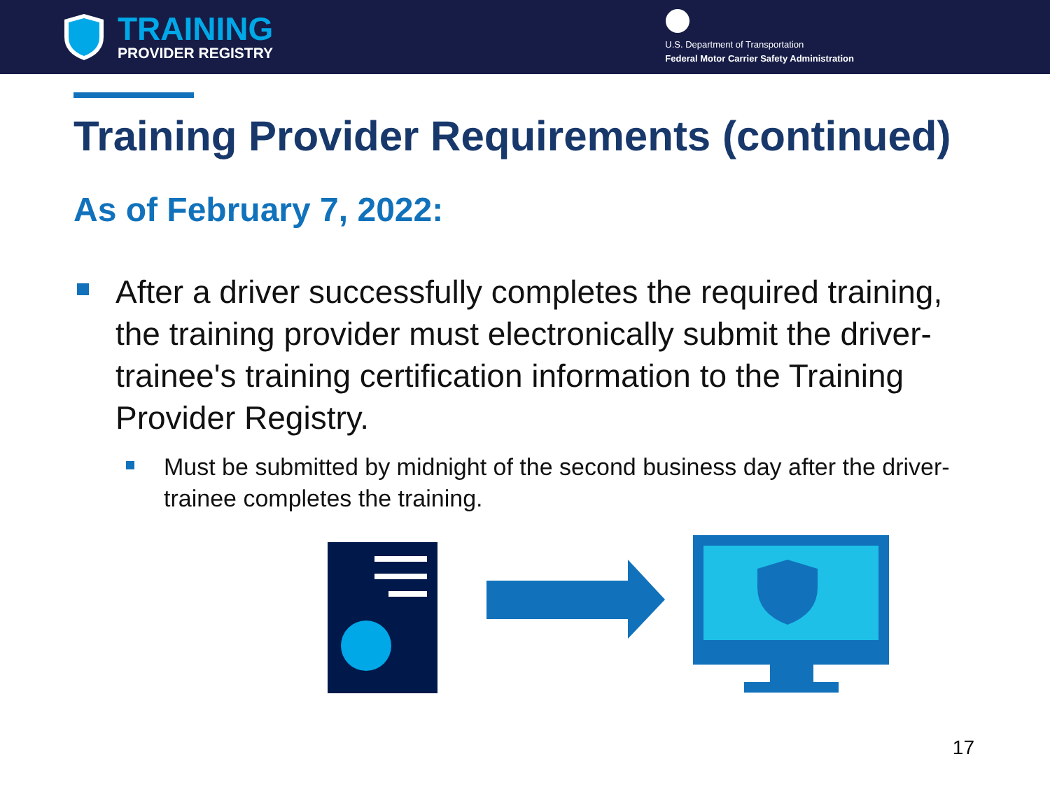TRAINING
PROVIDER REGISTRY
U.S. Department of Transportation
Federal Motor Carrier Safety Administration
Training Provider Requirements (continued)
As of February 7, 2022:
After a driver successfully completes the required training, the training provider must electronically submit the driver-trainee's training certification information to the Training Provider Registry.
Must be submitted by midnight of the second business day after the driver-trainee completes the training.
17